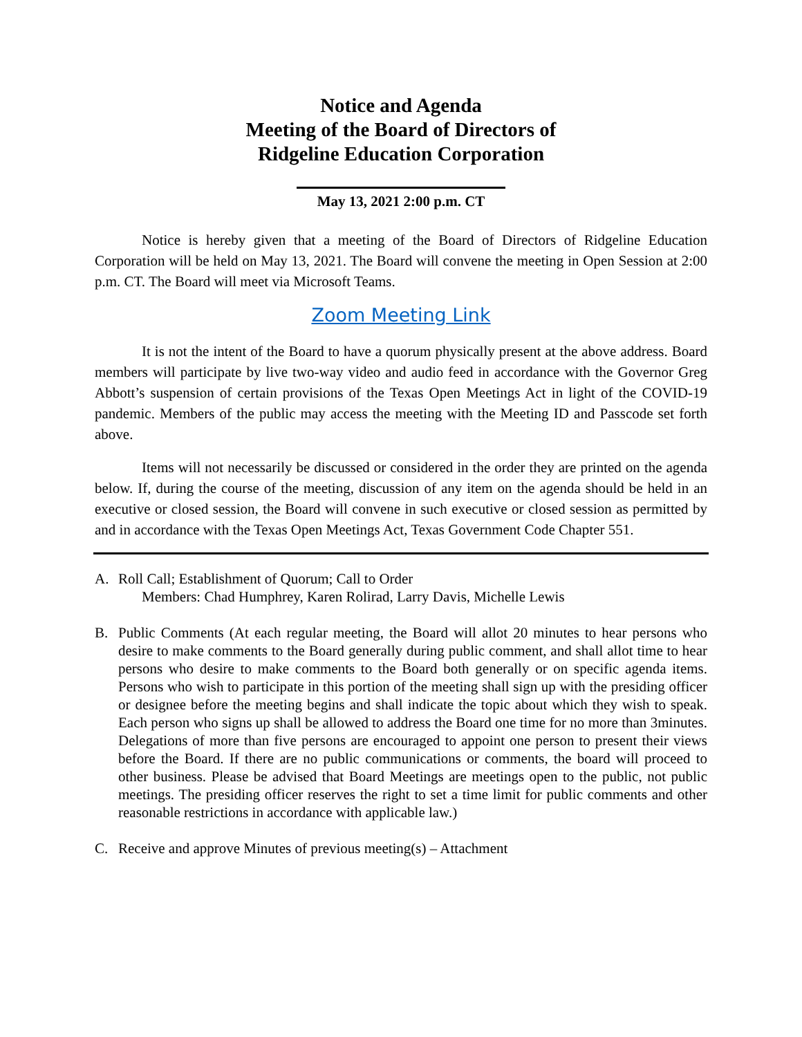Notice and Agenda
Meeting of the Board of Directors of
Ridgeline Education Corporation
May 13, 2021 2:00 p.m. CT
Notice is hereby given that a meeting of the Board of Directors of Ridgeline Education Corporation will be held on May 13, 2021. The Board will convene the meeting in Open Session at 2:00 p.m. CT. The Board will meet via Microsoft Teams.
Zoom Meeting Link
It is not the intent of the Board to have a quorum physically present at the above address. Board members will participate by live two-way video and audio feed in accordance with the Governor Greg Abbott’s suspension of certain provisions of the Texas Open Meetings Act in light of the COVID-19 pandemic. Members of the public may access the meeting with the Meeting ID and Passcode set forth above.
Items will not necessarily be discussed or considered in the order they are printed on the agenda below. If, during the course of the meeting, discussion of any item on the agenda should be held in an executive or closed session, the Board will convene in such executive or closed session as permitted by and in accordance with the Texas Open Meetings Act, Texas Government Code Chapter 551.
A. Roll Call; Establishment of Quorum; Call to Order
Members: Chad Humphrey, Karen Rolirad, Larry Davis, Michelle Lewis
B. Public Comments (At each regular meeting, the Board will allot 20 minutes to hear persons who desire to make comments to the Board generally during public comment, and shall allot time to hear persons who desire to make comments to the Board both generally or on specific agenda items. Persons who wish to participate in this portion of the meeting shall sign up with the presiding officer or designee before the meeting begins and shall indicate the topic about which they wish to speak. Each person who signs up shall be allowed to address the Board one time for no more than 3minutes. Delegations of more than five persons are encouraged to appoint one person to present their views before the Board. If there are no public communications or comments, the board will proceed to other business. Please be advised that Board Meetings are meetings open to the public, not public meetings. The presiding officer reserves the right to set a time limit for public comments and other reasonable restrictions in accordance with applicable law.)
C. Receive and approve Minutes of previous meeting(s) – Attachment